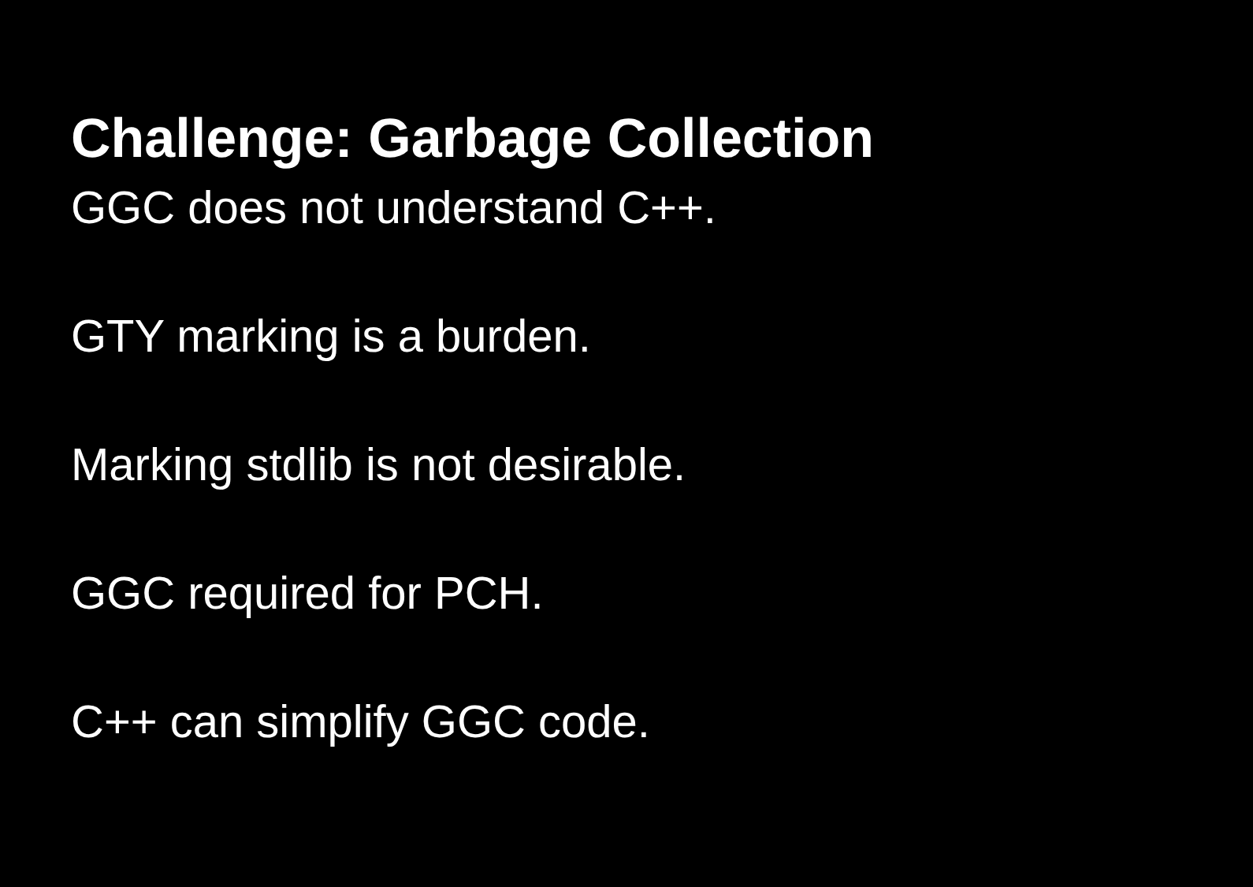Challenge: Garbage Collection
GGC does not understand C++.
GTY marking is a burden.
Marking stdlib is not desirable.
GGC required for PCH.
C++ can simplify GGC code.